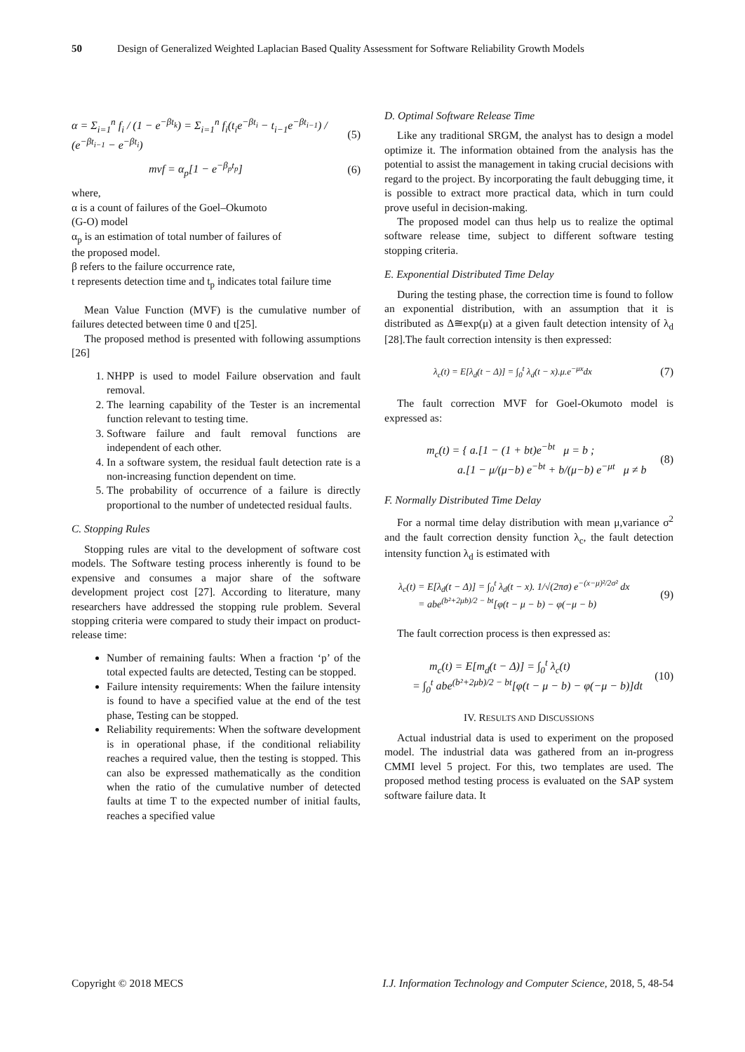50 Design of Generalized Weighted Laplacian Based Quality Assessment for Software Reliability Growth Models
α = Σ<sub>i=1</sub><sup>n</sup> f<sub>i</sub> / (1 − e<sup>−βt<sub>k</sub></sup>) = Σ<sub>i=1</sub><sup>n</sup> f<sub>i</sub>(t<sub>i</sub>e<sup>−βt<sub>i</sub></sup> − t<sub>i−1</sub>e<sup>−βt<sub>i−1</sub></sup>) / (e<sup>−βt<sub>i−1</sub></sup> − e<sup>−βt<sub>i</sub></sup>) (5)
mvf = α<sub>p</sub>[1 − e<sup>−β<sub>p</sub>t<sub>p</sub></sup>] (6)
where,
α is a count of failures of the Goel–Okumoto
(G-O) model
α<sub>p</sub> is an estimation of total number of failures of
the proposed model.
β refers to the failure occurrence rate,
t represents detection time and t<sub>p</sub> indicates total failure time
Mean Value Function (MVF) is the cumulative number of failures detected between time 0 and t[25].
The proposed method is presented with following assumptions [26]
1. NHPP is used to model Failure observation and fault removal.
2. The learning capability of the Tester is an incremental function relevant to testing time.
3. Software failure and fault removal functions are independent of each other.
4. In a software system, the residual fault detection rate is a non-increasing function dependent on time.
5. The probability of occurrence of a failure is directly proportional to the number of undetected residual faults.
C. Stopping Rules
Stopping rules are vital to the development of software cost models. The Software testing process inherently is found to be expensive and consumes a major share of the software development project cost [27]. According to literature, many researchers have addressed the stopping rule problem. Several stopping criteria were compared to study their impact on product-release time:
Number of remaining faults: When a fraction ‘p’ of the total expected faults are detected, Testing can be stopped.
Failure intensity requirements: When the failure intensity is found to have a specified value at the end of the test phase, Testing can be stopped.
Reliability requirements: When the software development is in operational phase, if the conditional reliability reaches a required value, then the testing is stopped. This can also be expressed mathematically as the condition when the ratio of the cumulative number of detected faults at time T to the expected number of initial faults, reaches a specified value
D. Optimal Software Release Time
Like any traditional SRGM, the analyst has to design a model optimize it. The information obtained from the analysis has the potential to assist the management in taking crucial decisions with regard to the project. By incorporating the fault debugging time, it is possible to extract more practical data, which in turn could prove useful in decision-making.
The proposed model can thus help us to realize the optimal software release time, subject to different software testing stopping criteria.
E. Exponential Distributed Time Delay
During the testing phase, the correction time is found to follow an exponential distribution, with an assumption that it is distributed as Δ≅exp(μ) at a given fault detection intensity of λ<sub>d</sub> [28].The fault correction intensity is then expressed:
λ<sub>c</sub>(t) = E[λ<sub>d</sub>(t − Δ)] = ∫<sub>0</sub><sup>t</sup> λ<sub>d</sub>(t − x).μ.e<sup>−μx</sup>dx (7)
The fault correction MVF for Goel-Okumoto model is expressed as:
m<sub>c</sub>(t) = { a.[1 − (1 + bt)e<sup>−bt</sup> μ = b ;
a.[1 − μ/(μ−b) e<sup>−bt</sup> + b/(μ−b) e<sup>−μt</sup> μ ≠ b (8)
F. Normally Distributed Time Delay
For a normal time delay distribution with mean μ,variance σ<sup>2</sup> and the fault correction density function λ<sub>c</sub>, the fault detection intensity function λ<sub>d</sub> is estimated with
λ<sub>c</sub>(t) = E[λ<sub>d</sub>(t − Δ)] = ∫<sub>0</sub><sup>t</sup> λ<sub>d</sub>(t − x). 1/√(2πσ) e<sup>−(x−μ)²/2σ²</sup> dx
= abe<sup>(b²+2μb)/2 − bt</sup>[φ(t − μ − b) − φ(−μ − b) (9)
The fault correction process is then expressed as:
m<sub>c</sub>(t) = E[m<sub>d</sub>(t − Δ)] = ∫<sub>0</sub><sup>t</sup> λ<sub>c</sub>(t)
= ∫<sub>0</sub><sup>t</sup> abe<sup>(b²+2μb)/2 − bt</sup>[φ(t − μ − b) − φ(−μ − b)]dt (10)
IV. RESULTS AND DISCUSSIONS
Actual industrial data is used to experiment on the proposed model. The industrial data was gathered from an in-progress CMMI level 5 project. For this, two templates are used. The proposed method testing process is evaluated on the SAP system software failure data. It
Copyright © 2018 MECS I.J. Information Technology and Computer Science, 2018, 5, 48-54